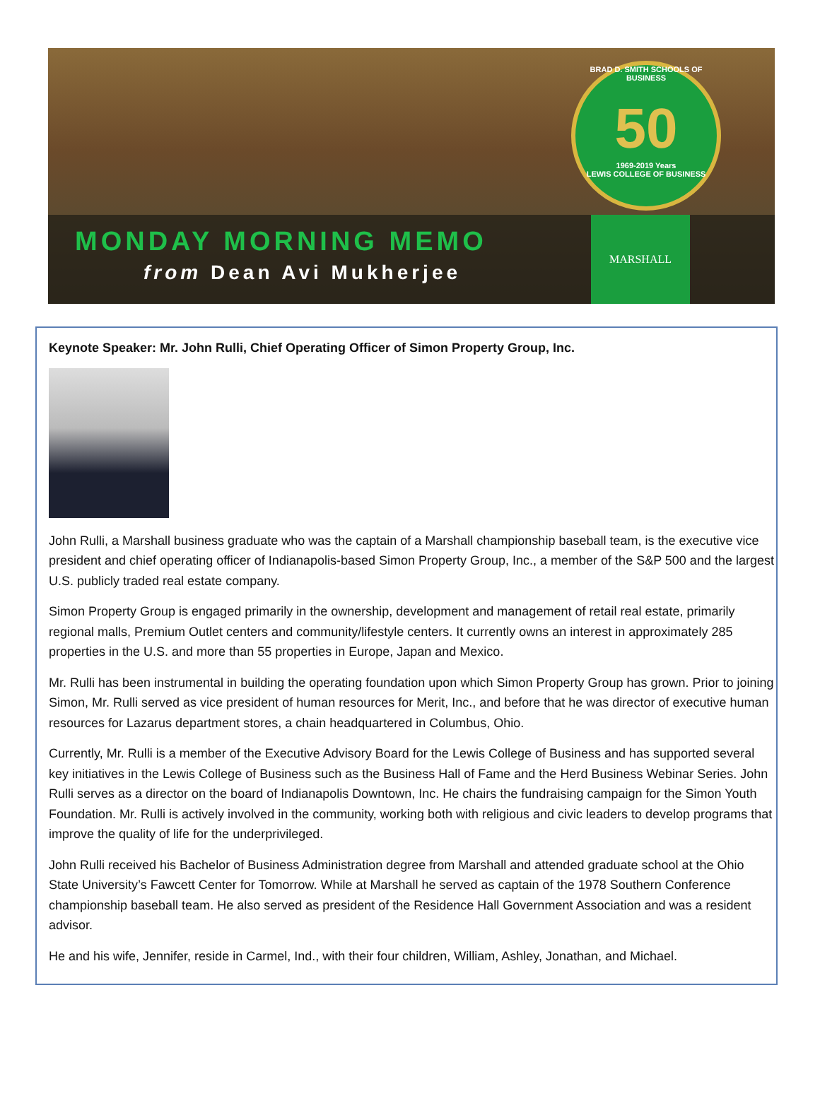BRAD D. SMITH SCHOOLS OF BUSINESS
50
1969-2019 Years
LEWIS COLLEGE OF BUSINESS
MONDAY MORNING MEMO
from Dean Avi Mukherjee
MARSHALL
Keynote Speaker: Mr. John Rulli, Chief Operating Officer of Simon Property Group, Inc.
John Rulli, a Marshall business graduate who was the captain of a Marshall championship baseball team, is the executive vice president and chief operating officer of Indianapolis-based Simon Property Group, Inc., a member of the S&P 500 and the largest U.S. publicly traded real estate company.
Simon Property Group is engaged primarily in the ownership, development and management of retail real estate, primarily regional malls, Premium Outlet centers and community/lifestyle centers. It currently owns an interest in approximately 285 properties in the U.S. and more than 55 properties in Europe, Japan and Mexico.
Mr. Rulli has been instrumental in building the operating foundation upon which Simon Property Group has grown. Prior to joining Simon, Mr. Rulli served as vice president of human resources for Merit, Inc., and before that he was director of executive human resources for Lazarus department stores, a chain headquartered in Columbus, Ohio.
Currently, Mr. Rulli is a member of the Executive Advisory Board for the Lewis College of Business and has supported several key initiatives in the Lewis College of Business such as the Business Hall of Fame and the Herd Business Webinar Series. John Rulli serves as a director on the board of Indianapolis Downtown, Inc. He chairs the fundraising campaign for the Simon Youth Foundation. Mr. Rulli is actively involved in the community, working both with religious and civic leaders to develop programs that improve the quality of life for the underprivileged.
John Rulli received his Bachelor of Business Administration degree from Marshall and attended graduate school at the Ohio State University’s Fawcett Center for Tomorrow. While at Marshall he served as captain of the 1978 Southern Conference championship baseball team. He also served as president of the Residence Hall Government Association and was a resident advisor.
He and his wife, Jennifer, reside in Carmel, Ind., with their four children, William, Ashley, Jonathan, and Michael.